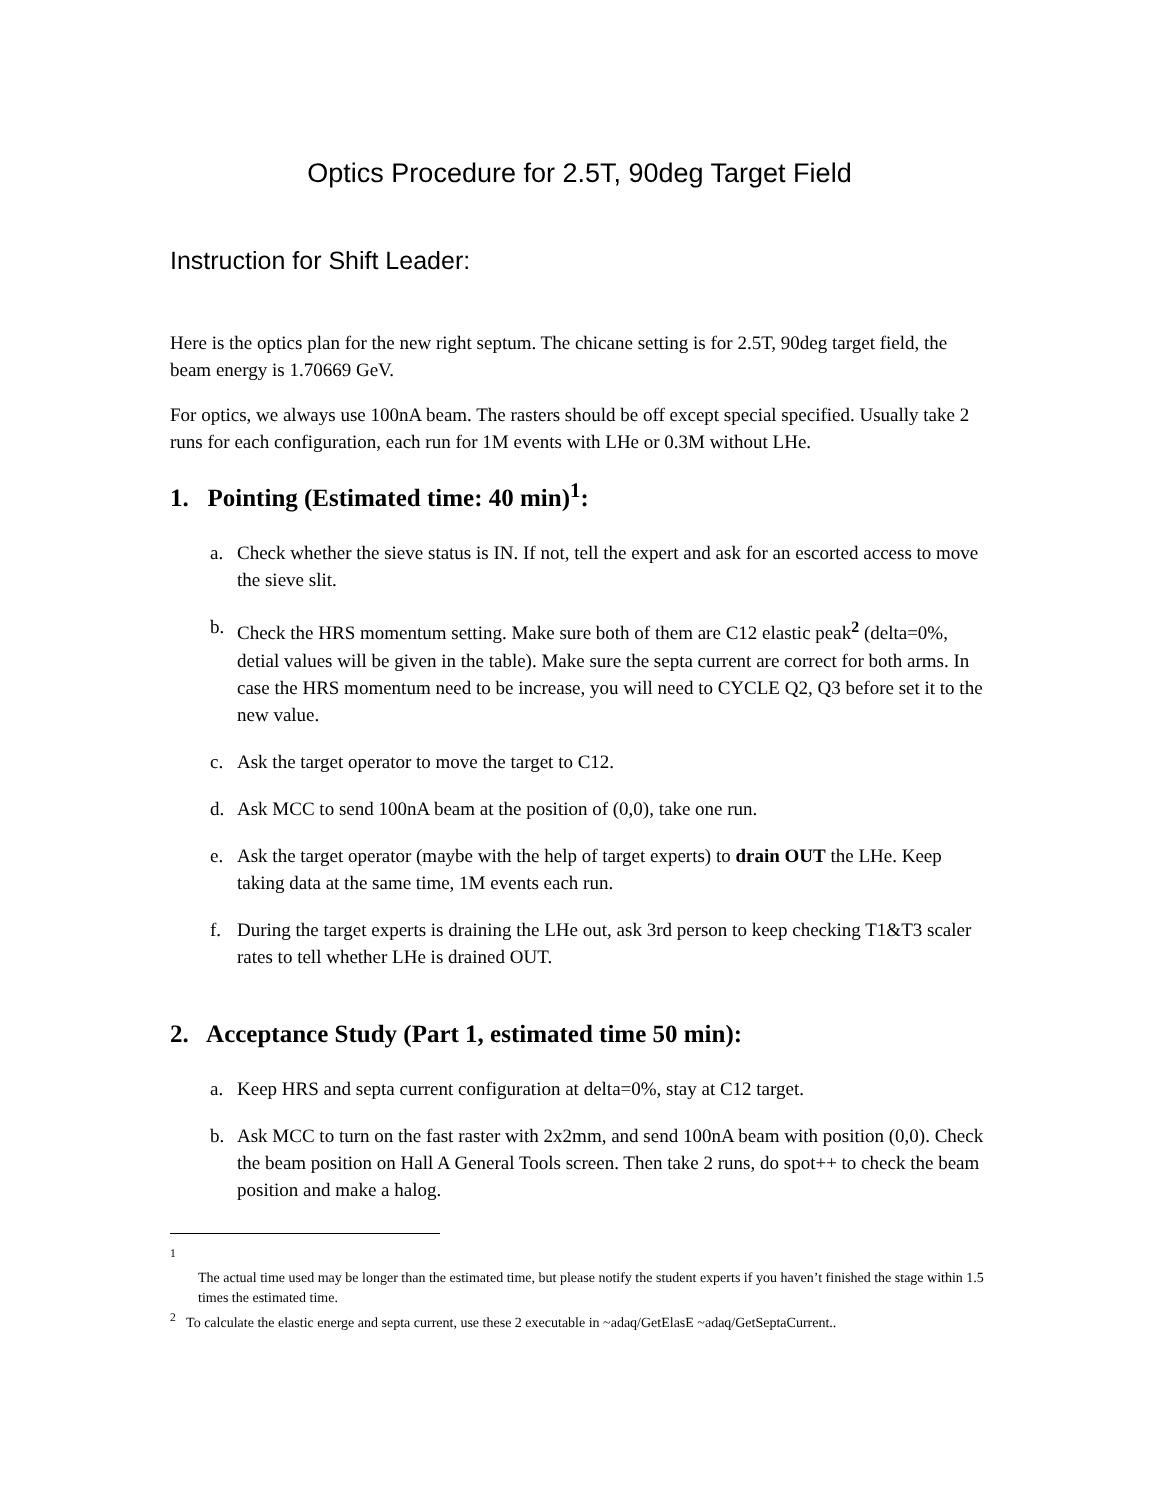Optics Procedure for 2.5T, 90deg Target Field
Instruction for Shift Leader:
Here is the optics plan for the new right septum. The chicane setting is for 2.5T, 90deg target field, the beam energy is 1.70669 GeV.
For optics, we always use 100nA beam. The rasters should be off except special specified. Usually take 2 runs for each configuration, each run for 1M events with LHe or 0.3M without LHe.
1. Pointing (Estimated time: 40 min)<sup>1</sup>:
a. Check whether the sieve status is IN. If not, tell the expert and ask for an escorted access to move the sieve slit.
b. Check the HRS momentum setting. Make sure both of them are C12 elastic peak<sup>2</sup> (delta=0%, detial values will be given in the table). Make sure the septa current are correct for both arms. In case the HRS momentum need to be increase, you will need to CYCLE Q2, Q3 before set it to the new value.
c. Ask the target operator to move the target to C12.
d. Ask MCC to send 100nA beam at the position of (0,0), take one run.
e. Ask the target operator (maybe with the help of target experts) to drain OUT the LHe. Keep taking data at the same time, 1M events each run.
f. During the target experts is draining the LHe out, ask 3rd person to keep checking T1&T3 scaler rates to tell whether LHe is drained OUT.
2. Acceptance Study (Part 1, estimated time 50 min):
a. Keep HRS and septa current configuration at delta=0%, stay at C12 target.
b. Ask MCC to turn on the fast raster with 2x2mm, and send 100nA beam with position (0,0). Check the beam position on Hall A General Tools screen. Then take 2 runs, do spot++ to check the beam position and make a halog.
<sup>1</sup>
The actual time used may be longer than the estimated time, but please notify the student experts if you haven’t finished the stage within 1.5 times the estimated time.
<sup>2</sup> To calculate the elastic energe and septa current, use these 2 executable in ~adaq/GetElasE ~adaq/GetSeptaCurrent..